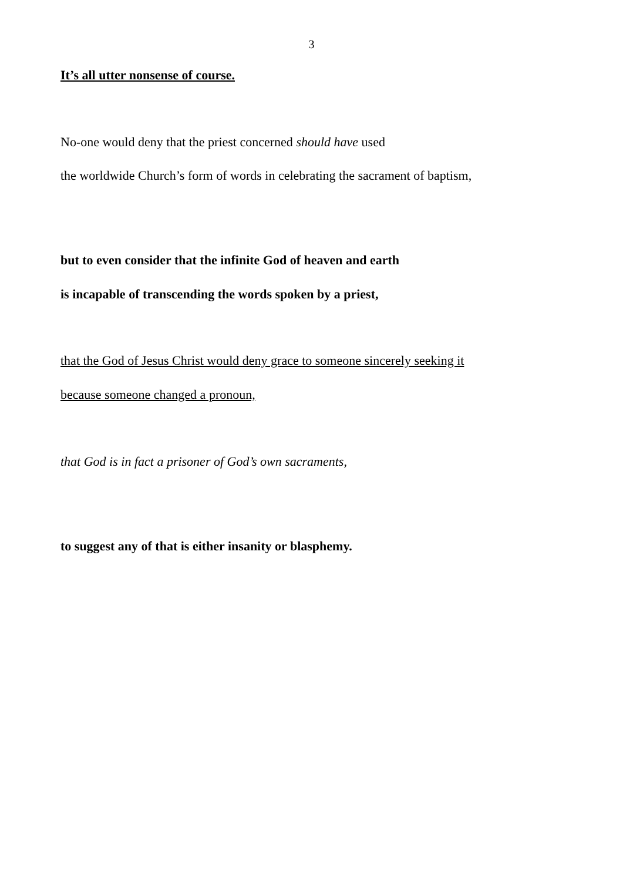3
It’s all utter nonsense of course.
No-one would deny that the priest concerned should have used
the worldwide Church’s form of words in celebrating the sacrament of baptism,
but to even consider that the infinite God of heaven and earth
is incapable of transcending the words spoken by a priest,
that the God of Jesus Christ would deny grace to someone sincerely seeking it
because someone changed a pronoun,
that God is in fact a prisoner of God’s own sacraments,
to suggest any of that is either insanity or blasphemy.